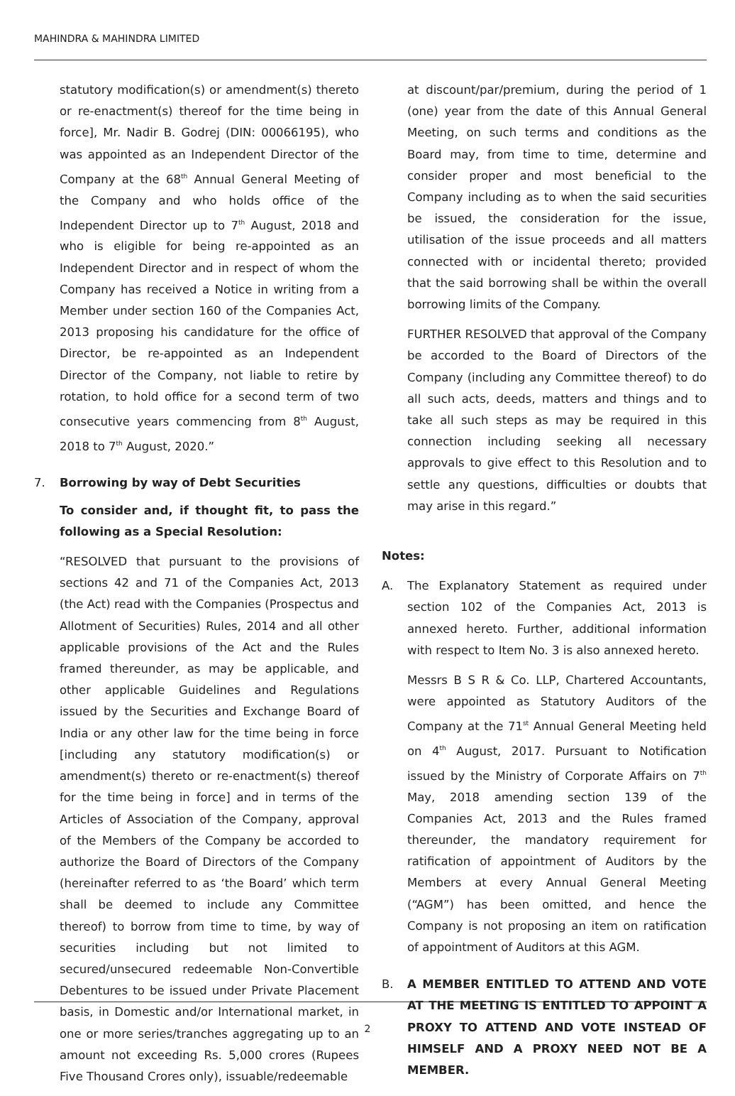MAHINDRA & MAHINDRA LIMITED
statutory modification(s) or amendment(s) thereto or re-enactment(s) thereof for the time being in force], Mr. Nadir B. Godrej (DIN: 00066195), who was appointed as an Independent Director of the Company at the 68<sup>th</sup> Annual General Meeting of the Company and who holds office of the Independent Director up to 7<sup>th</sup> August, 2018 and who is eligible for being re-appointed as an Independent Director and in respect of whom the Company has received a Notice in writing from a Member under section 160 of the Companies Act, 2013 proposing his candidature for the office of Director, be re-appointed as an Independent Director of the Company, not liable to retire by rotation, to hold office for a second term of two consecutive years commencing from 8<sup>th</sup> August, 2018 to 7<sup>th</sup> August, 2020.”
7. Borrowing by way of Debt Securities
To consider and, if thought fit, to pass the following as a Special Resolution:
“RESOLVED that pursuant to the provisions of sections 42 and 71 of the Companies Act, 2013 (the Act) read with the Companies (Prospectus and Allotment of Securities) Rules, 2014 and all other applicable provisions of the Act and the Rules framed thereunder, as may be applicable, and other applicable Guidelines and Regulations issued by the Securities and Exchange Board of India or any other law for the time being in force [including any statutory modification(s) or amendment(s) thereto or re-enactment(s) thereof for the time being in force] and in terms of the Articles of Association of the Company, approval of the Members of the Company be accorded to authorize the Board of Directors of the Company (hereinafter referred to as ‘the Board’ which term shall be deemed to include any Committee thereof) to borrow from time to time, by way of securities including but not limited to secured/unsecured redeemable Non-Convertible Debentures to be issued under Private Placement basis, in Domestic and/or International market, in one or more series/tranches aggregating up to an amount not exceeding Rs. 5,000 crores (Rupees Five Thousand Crores only), issuable/redeemable
at discount/par/premium, during the period of 1 (one) year from the date of this Annual General Meeting, on such terms and conditions as the Board may, from time to time, determine and consider proper and most beneficial to the Company including as to when the said securities be issued, the consideration for the issue, utilisation of the issue proceeds and all matters connected with or incidental thereto; provided that the said borrowing shall be within the overall borrowing limits of the Company.
FURTHER RESOLVED that approval of the Company be accorded to the Board of Directors of the Company (including any Committee thereof) to do all such acts, deeds, matters and things and to take all such steps as may be required in this connection including seeking all necessary approvals to give effect to this Resolution and to settle any questions, difficulties or doubts that may arise in this regard.”
Notes:
A. The Explanatory Statement as required under section 102 of the Companies Act, 2013 is annexed hereto. Further, additional information with respect to Item No. 3 is also annexed hereto.
Messrs B S R & Co. LLP, Chartered Accountants, were appointed as Statutory Auditors of the Company at the 71<sup>st</sup> Annual General Meeting held on 4<sup>th</sup> August, 2017. Pursuant to Notification issued by the Ministry of Corporate Affairs on 7<sup>th</sup> May, 2018 amending section 139 of the Companies Act, 2013 and the Rules framed thereunder, the mandatory requirement for ratification of appointment of Auditors by the Members at every Annual General Meeting (“AGM”) has been omitted, and hence the Company is not proposing an item on ratification of appointment of Auditors at this AGM.
B. A MEMBER ENTITLED TO ATTEND AND VOTE AT THE MEETING IS ENTITLED TO APPOINT A PROXY TO ATTEND AND VOTE INSTEAD OF HIMSELF AND A PROXY NEED NOT BE A MEMBER.
2